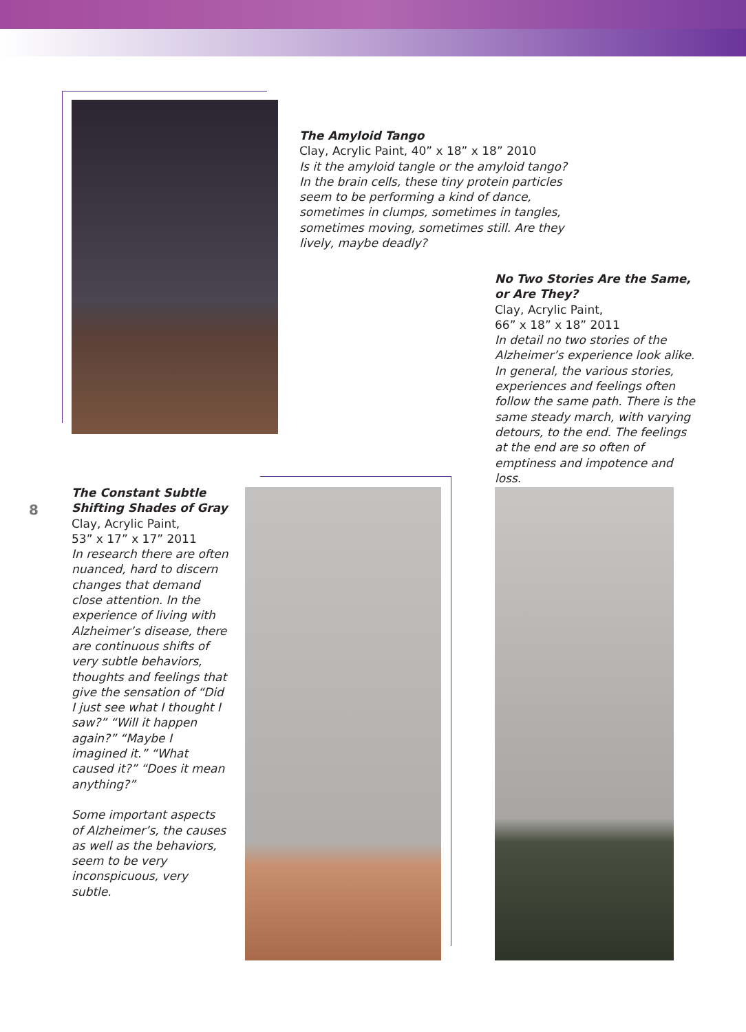The Amyloid Tango
Clay, Acrylic Paint, 40” x 18” x 18” 2010
Is it the amyloid tangle or the amyloid tango? In the brain cells, these tiny protein particles seem to be performing a kind of dance, sometimes in clumps, sometimes in tangles, sometimes moving, sometimes still. Are they lively, maybe deadly?
No Two Stories Are the Same, or Are They?
Clay, Acrylic Paint,
66” x 18” x 18” 2011
In detail no two stories of the Alzheimer’s experience look alike. In general, the various stories, experiences and feelings often follow the same path. There is the same steady march, with varying detours, to the end. The feelings at the end are so often of emptiness and impotence and loss.
8
The Constant Subtle Shifting Shades of Gray
Clay, Acrylic Paint,
53” x 17” x 17” 2011
In research there are often nuanced, hard to discern changes that demand close attention. In the experience of living with Alzheimer’s disease, there are continuous shifts of very subtle behaviors, thoughts and feelings that give the sensation of “Did I just see what I thought I saw?” “Will it happen again?” “Maybe I imagined it.” “What caused it?” “Does it mean anything?”
Some important aspects of Alzheimer’s, the causes as well as the behaviors, seem to be very inconspicuous, very subtle.